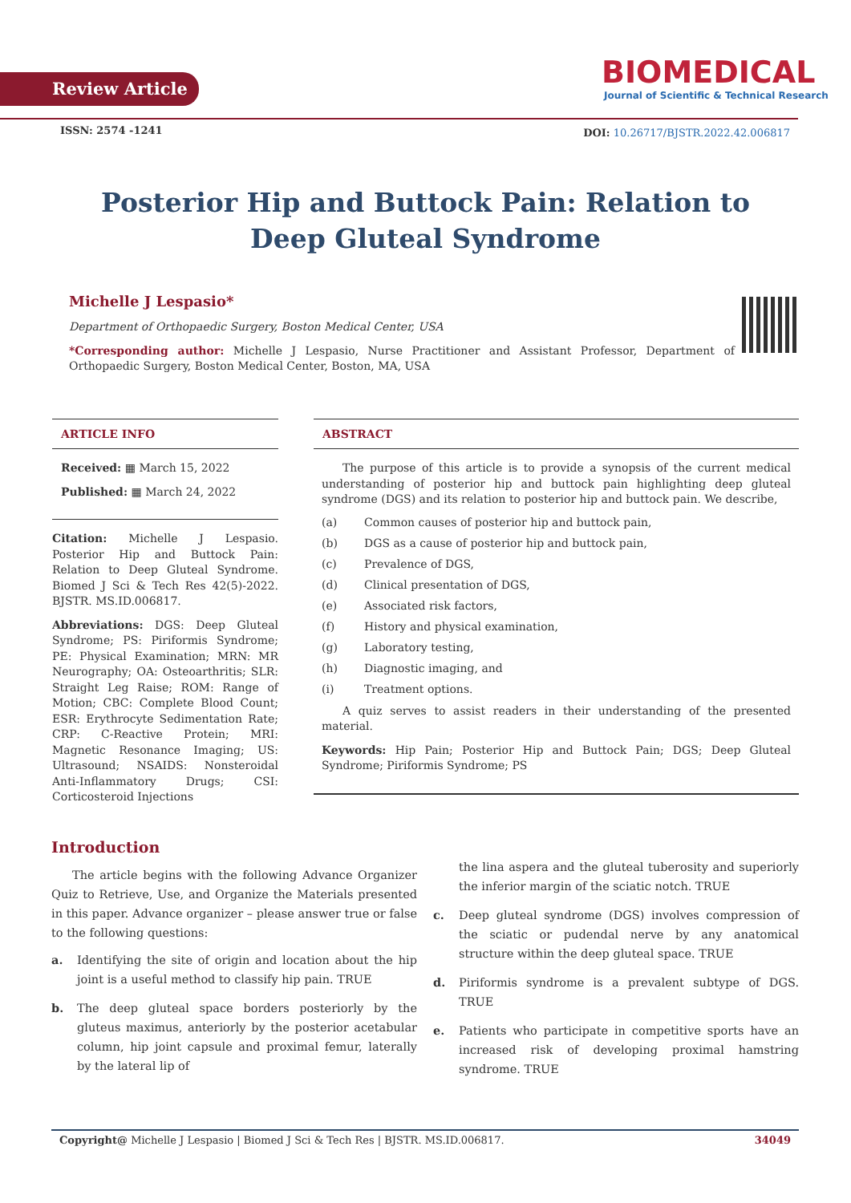Review Article
BIOMEDICAL
Journal of Scientific & Technical Research
ISSN: 2574 -1241
DOI: 10.26717/BJSTR.2022.42.006817
Posterior Hip and Buttock Pain: Relation to Deep Gluteal Syndrome
Michelle J Lespasio*
Department of Orthopaedic Surgery, Boston Medical Center, USA
*Corresponding author: Michelle J Lespasio, Nurse Practitioner and Assistant Professor, Department of Orthopaedic Surgery, Boston Medical Center, Boston, MA, USA
ARTICLE INFO
Received: ▦ March 15, 2022
Published: ▦ March 24, 2022
Citation: Michelle J Lespasio. Posterior Hip and Buttock Pain: Relation to Deep Gluteal Syndrome. Biomed J Sci & Tech Res 42(5)-2022. BJSTR. MS.ID.006817.
Abbreviations: DGS: Deep Gluteal Syndrome; PS: Piriformis Syndrome; PE: Physical Examination; MRN: MR Neurography; OA: Osteoarthritis; SLR: Straight Leg Raise; ROM: Range of Motion; CBC: Complete Blood Count; ESR: Erythrocyte Sedimentation Rate; CRP: C-Reactive Protein; MRI: Magnetic Resonance Imaging; US: Ultrasound; NSAIDS: Nonsteroidal Anti-Inflammatory Drugs; CSI: Corticosteroid Injections
ABSTRACT
The purpose of this article is to provide a synopsis of the current medical understanding of posterior hip and buttock pain highlighting deep gluteal syndrome (DGS) and its relation to posterior hip and buttock pain. We describe,
(a) Common causes of posterior hip and buttock pain,
(b) DGS as a cause of posterior hip and buttock pain,
(c) Prevalence of DGS,
(d) Clinical presentation of DGS,
(e) Associated risk factors,
(f) History and physical examination,
(g) Laboratory testing,
(h) Diagnostic imaging, and
(i) Treatment options.
A quiz serves to assist readers in their understanding of the presented material.
Keywords: Hip Pain; Posterior Hip and Buttock Pain; DGS; Deep Gluteal Syndrome; Piriformis Syndrome; PS
Introduction
The article begins with the following Advance Organizer Quiz to Retrieve, Use, and Organize the Materials presented in this paper. Advance organizer – please answer true or false to the following questions:
a. Identifying the site of origin and location about the hip joint is a useful method to classify hip pain. TRUE
b. The deep gluteal space borders posteriorly by the gluteus maximus, anteriorly by the posterior acetabular column, hip joint capsule and proximal femur, laterally by the lateral lip of
the lina aspera and the gluteal tuberosity and superiorly the inferior margin of the sciatic notch. TRUE
c. Deep gluteal syndrome (DGS) involves compression of the sciatic or pudendal nerve by any anatomical structure within the deep gluteal space. TRUE
d. Piriformis syndrome is a prevalent subtype of DGS. TRUE
e. Patients who participate in competitive sports have an increased risk of developing proximal hamstring syndrome. TRUE
Copyright@ Michelle J Lespasio | Biomed J Sci & Tech Res | BJSTR. MS.ID.006817. 34049